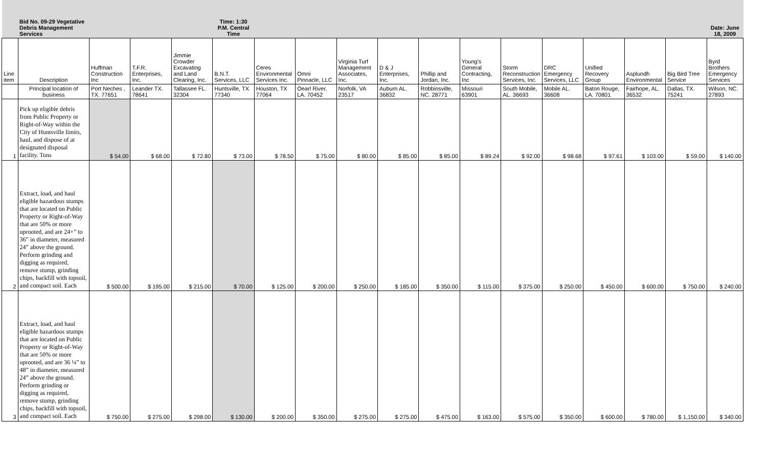| | Bid No. 09-29 Vegetative Debris Management Services | | | | Time: 1:30 P.M. Central Time | | | | | | | | | | | | Date: June 18, 2009 |
| Line item | Description | Huffman Construction Inc | T.F.R. Enterprises, Inc. | Jimmie Crowder Excavating and Land Clearing, Inc. | B.N.T. Services, LLC | Ceres Environmental Services Inc. | Omni Pinnacle, LLC | Virginia Turf Management Associates, Inc. | D & J Enterprises, Inc. | Phillip and Jordan, Inc. | Young's General Contracting, Inc | Storm Reconstruction Services, Inc. | DRC Emergency Services, LLC | Unified Recovery Group | Asplundh Environmental | Big Bird Tree Service | Byrd Brothers Emergency Services |
| | Principal location of business | Port Neches , TX. 77651 | Leander TX. 78641 | Tallassee FL. 32304 | Huntsville, TX 77340 | Houston, TX 77064 | Oearl River, LA. 70452 | Norfolk, VA 23517 | Auburn AL. 36832 | Robbinsville, NC. 28771 | Missouri 63901 | South Mobile, AL. 36693 | Mobile AL. 36608 | Baton Rouge, LA. 70801 | Fairhope, AL. 36532 | Dallas, TX. 75241 | Wilson, NC. 27893 |
| 1 | Pick up eligible debris from Public Property or Right-of-Way within the City of Huntsville limits, haul, and dispose of at designated disposal facility. Tons | $ 54.00 | $ 68.00 | $ 72.80 | $ 73.00 | $ 78.50 | $ 75.00 | $ 80.00 | $ 85.00 | $ 85.00 | $ 89.24 | $ 92.00 | $ 98.68 | $ 97.61 | $ 103.00 | $ 59.00 | $ 140.00 |
| 2 | Extract, load, and haul eligible hazardous stumps that are located on Public Property or Right-of-Way that are 50% or more uprooted, and are 24+” to 36” in diameter, measured 24” above the ground. Perform grinding and digging as required, remove stump, grinding chips, backfill with topsoil, and compact soil. Each | $ 500.00 | $ 195.00 | $ 215.00 | $ 70.00 | $ 125.00 | $ 200.00 | $ 250.00 | $ 185.00 | $ 350.00 | $ 115.00 | $ 375.00 | $ 250.00 | $ 450.00 | $ 600.00 | $ 750.00 | $ 240.00 |
| 3 | Extract, load, and haul eligible hazardous stumps that are located on Public Property or Right-of-Way that are 50% or more uprooted, and are 36 ¼” to 48” in diameter, measured 24” above the ground. Perform grinding or digging as required, remove stump, grinding chips, backfill with topsoil, and compact soil. Each | $ 750.00 | $ 275.00 | $ 298.00 | $ 130.00 | $ 200.00 | $ 350.00 | $ 275.00 | $ 275.00 | $ 475.00 | $ 163.00 | $ 575.00 | $ 350.00 | $ 600.00 | $ 780.00 | $ 1,150.00 | $ 340.00 |